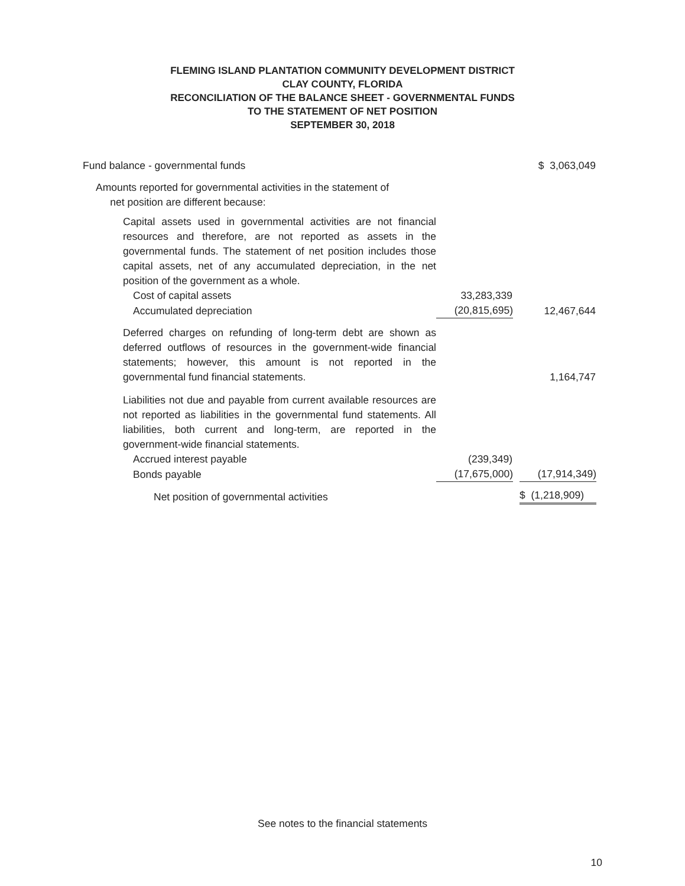FLEMING ISLAND PLANTATION COMMUNITY DEVELOPMENT DISTRICT
CLAY COUNTY, FLORIDA
RECONCILIATION OF THE BALANCE SHEET - GOVERNMENTAL FUNDS
TO THE STATEMENT OF NET POSITION
SEPTEMBER 30, 2018
| Fund balance - governmental funds | | $ 3,063,049 |
| Amounts reported for governmental activities in the statement of net position are different because: | | |
| Capital assets used in governmental activities are not financial resources and therefore, are not reported as assets in the governmental funds. The statement of net position includes those capital assets, net of any accumulated depreciation, in the net position of the government as a whole. | | |
| Cost of capital assets | 33,283,339 | |
| Accumulated depreciation | (20,815,695) | 12,467,644 |
| Deferred charges on refunding of long-term debt are shown as deferred outflows of resources in the government-wide financial statements; however, this amount is not reported in the governmental fund financial statements. | | 1,164,747 |
| Liabilities not due and payable from current available resources are not reported as liabilities in the governmental fund statements. All liabilities, both current and long-term, are reported in the government-wide financial statements. | | |
| Accrued interest payable | (239,349) | |
| Bonds payable | (17,675,000) | (17,914,349) |
| Net position of governmental activities | | $ (1,218,909) |
See notes to the financial statements
10